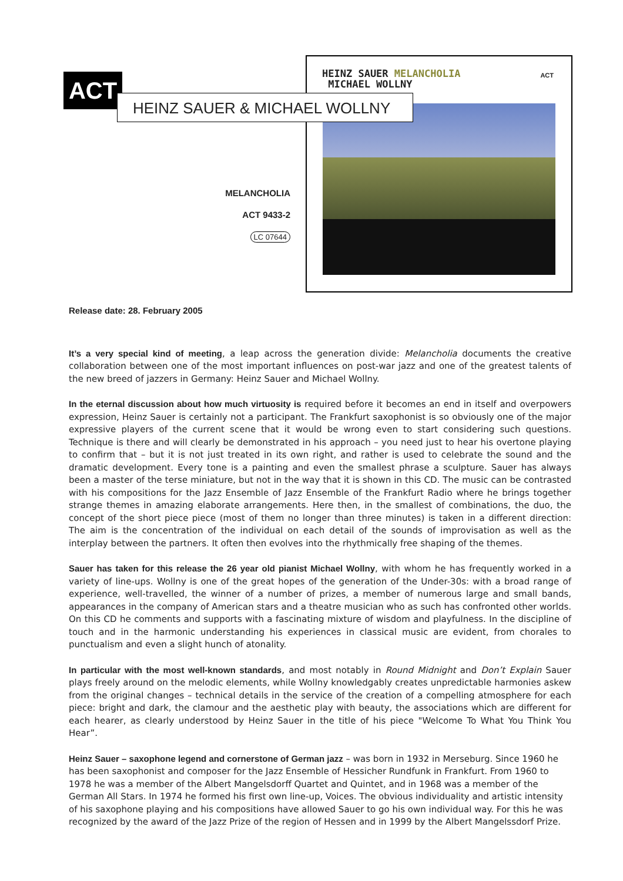ACT
HEINZ SAUER & MICHAEL WOLLNY
MELANCHOLIA
ACT 9433-2
LC 07644
HEINZ SAUER MELANCHOLIA
MICHAEL WOLLNY
ACT
Release date: 28. February 2005
It’s a very special kind of meeting, a leap across the generation divide: Melancholia documents the creative collaboration between one of the most important influences on post-war jazz and one of the greatest talents of the new breed of jazzers in Germany: Heinz Sauer and Michael Wollny.
In the eternal discussion about how much virtuosity is required before it becomes an end in itself and overpowers expression, Heinz Sauer is certainly not a participant. The Frankfurt saxophonist is so obviously one of the major expressive players of the current scene that it would be wrong even to start considering such questions. Technique is there and will clearly be demonstrated in his approach – you need just to hear his overtone playing to confirm that – but it is not just treated in its own right, and rather is used to celebrate the sound and the dramatic development. Every tone is a painting and even the smallest phrase a sculpture. Sauer has always been a master of the terse miniature, but not in the way that it is shown in this CD. The music can be contrasted with his compositions for the Jazz Ensemble of Jazz Ensemble of the Frankfurt Radio where he brings together strange themes in amazing elaborate arrangements. Here then, in the smallest of combinations, the duo, the concept of the short piece piece (most of them no longer than three minutes) is taken in a different direction: The aim is the concentration of the individual on each detail of the sounds of improvisation as well as the interplay between the partners. It often then evolves into the rhythmically free shaping of the themes.
Sauer has taken for this release the 26 year old pianist Michael Wollny, with whom he has frequently worked in a variety of line-ups. Wollny is one of the great hopes of the generation of the Under-30s: with a broad range of experience, well-travelled, the winner of a number of prizes, a member of numerous large and small bands, appearances in the company of American stars and a theatre musician who as such has confronted other worlds. On this CD he comments and supports with a fascinating mixture of wisdom and playfulness. In the discipline of touch and in the harmonic understanding his experiences in classical music are evident, from chorales to punctualism and even a slight hunch of atonality.
In particular with the most well-known standards, and most notably in Round Midnight and Don’t Explain Sauer plays freely around on the melodic elements, while Wollny knowledgably creates unpredictable harmonies askew from the original changes – technical details in the service of the creation of a compelling atmosphere for each piece: bright and dark, the clamour and the aesthetic play with beauty, the associations which are different for each hearer, as clearly understood by Heinz Sauer in the title of his piece "Welcome To What You Think You Hear”.
Heinz Sauer – saxophone legend and cornerstone of German jazz – was born in 1932 in Merseburg. Since 1960 he has been saxophonist and composer for the Jazz Ensemble of Hessicher Rundfunk in Frankfurt. From 1960 to 1978 he was a member of the Albert Mangelsdorff Quartet and Quintet, and in 1968 was a member of the German All Stars. In 1974 he formed his first own line-up, Voices. The obvious individuality and artistic intensity of his saxophone playing and his compositions have allowed Sauer to go his own individual way. For this he was recognized by the award of the Jazz Prize of the region of Hessen and in 1999 by the Albert Mangelssdorf Prize.